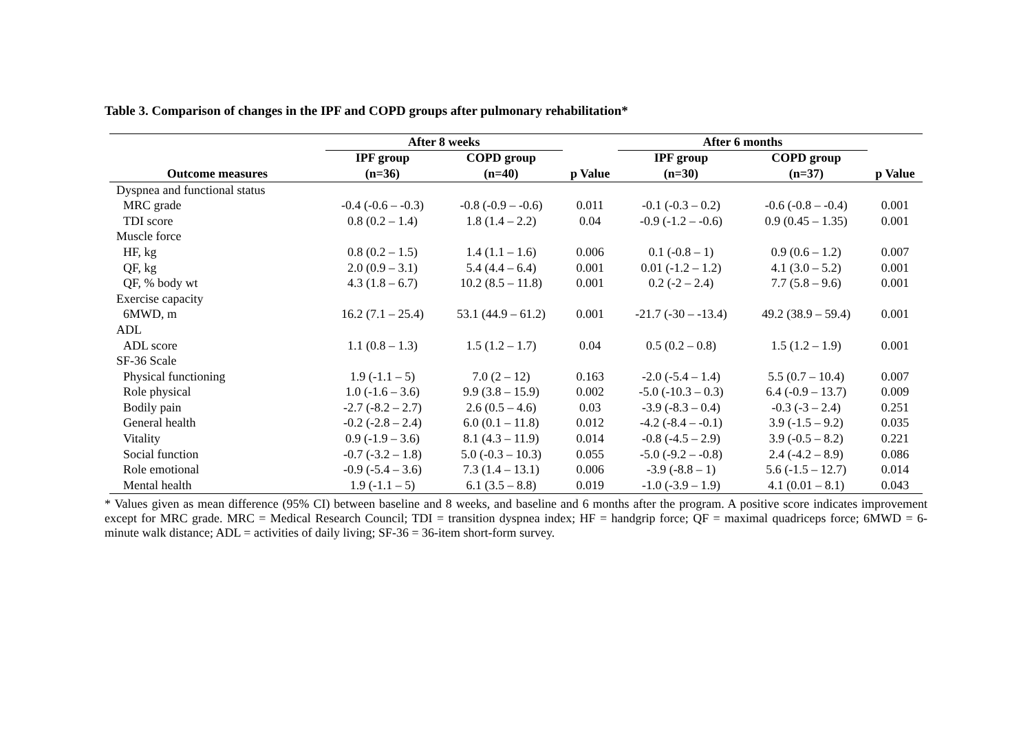Table 3. Comparison of changes in the IPF and COPD groups after pulmonary rehabilitation*
| | After 8 weeks | | | After 6 months | | |
| --- | --- | --- | --- | --- | --- | --- |
| | IPF group | COPD group | | IPF group | COPD group | |
| Outcome measures | (n=36) | (n=40) | p Value | (n=30) | (n=37) | p Value |
| Dyspnea and functional status | | | | | | |
| MRC grade | -0.4 (-0.6 – -0.3) | -0.8 (-0.9 – -0.6) | 0.011 | -0.1 (-0.3 – 0.2) | -0.6 (-0.8 – -0.4) | 0.001 |
| TDI score | 0.8 (0.2 – 1.4) | 1.8 (1.4 – 2.2) | 0.04 | -0.9 (-1.2 – -0.6) | 0.9 (0.45 – 1.35) | 0.001 |
| Muscle force | | | | | | |
| HF, kg | 0.8 (0.2 – 1.5) | 1.4 (1.1 – 1.6) | 0.006 | 0.1 (-0.8 – 1) | 0.9 (0.6 – 1.2) | 0.007 |
| QF, kg | 2.0 (0.9 – 3.1) | 5.4 (4.4 – 6.4) | 0.001 | 0.01 (-1.2 – 1.2) | 4.1 (3.0 – 5.2) | 0.001 |
| QF, % body wt | 4.3 (1.8 – 6.7) | 10.2 (8.5 – 11.8) | 0.001 | 0.2 (-2 – 2.4) | 7.7 (5.8 – 9.6) | 0.001 |
| Exercise capacity | | | | | | |
| 6MWD, m | 16.2 (7.1 – 25.4) | 53.1 (44.9 – 61.2) | 0.001 | -21.7 (-30 – -13.4) | 49.2 (38.9 – 59.4) | 0.001 |
| ADL | | | | | | |
| ADL score | 1.1 (0.8 – 1.3) | 1.5 (1.2 – 1.7) | 0.04 | 0.5 (0.2 – 0.8) | 1.5 (1.2 – 1.9) | 0.001 |
| SF-36 Scale | | | | | | |
| Physical functioning | 1.9 (-1.1 – 5) | 7.0 (2 – 12) | 0.163 | -2.0 (-5.4 – 1.4) | 5.5 (0.7 – 10.4) | 0.007 |
| Role physical | 1.0 (-1.6 – 3.6) | 9.9 (3.8 – 15.9) | 0.002 | -5.0 (-10.3 – 0.3) | 6.4 (-0.9 – 13.7) | 0.009 |
| Bodily pain | -2.7 (-8.2 – 2.7) | 2.6 (0.5 – 4.6) | 0.03 | -3.9 (-8.3 – 0.4) | -0.3 (-3 – 2.4) | 0.251 |
| General health | -0.2 (-2.8 – 2.4) | 6.0 (0.1 – 11.8) | 0.012 | -4.2 (-8.4 – -0.1) | 3.9 (-1.5 – 9.2) | 0.035 |
| Vitality | 0.9 (-1.9 – 3.6) | 8.1 (4.3 – 11.9) | 0.014 | -0.8 (-4.5 – 2.9) | 3.9 (-0.5 – 8.2) | 0.221 |
| Social function | -0.7 (-3.2 – 1.8) | 5.0 (-0.3 – 10.3) | 0.055 | -5.0 (-9.2 – -0.8) | 2.4 (-4.2 – 8.9) | 0.086 |
| Role emotional | -0.9 (-5.4 – 3.6) | 7.3 (1.4 – 13.1) | 0.006 | -3.9 (-8.8 – 1) | 5.6 (-1.5 – 12.7) | 0.014 |
| Mental health | 1.9 (-1.1 – 5) | 6.1 (3.5 – 8.8) | 0.019 | -1.0 (-3.9 – 1.9) | 4.1 (0.01 – 8.1) | 0.043 |
* Values given as mean difference (95% CI) between baseline and 8 weeks, and baseline and 6 months after the program. A positive score indicates improvement except for MRC grade. MRC = Medical Research Council; TDI = transition dyspnea index; HF = handgrip force; QF = maximal quadriceps force; 6MWD = 6-minute walk distance; ADL = activities of daily living; SF-36 = 36-item short-form survey.